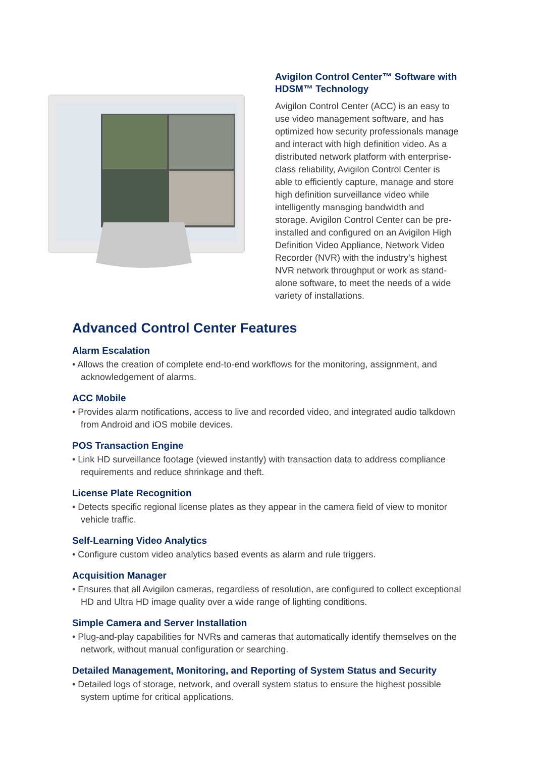Avigilon Control Center™ Software with HDSM™ Technology
Avigilon Control Center (ACC) is an easy to use video management software, and has optimized how security professionals manage and interact with high definition video. As a distributed network platform with enterprise-class reliability, Avigilon Control Center is able to efficiently capture, manage and store high definition surveillance video while intelligently managing bandwidth and storage. Avigilon Control Center can be pre-installed and configured on an Avigilon High Definition Video Appliance, Network Video Recorder (NVR) with the industry’s highest NVR network throughput or work as stand-alone software, to meet the needs of a wide variety of installations.
Advanced Control Center Features
Alarm Escalation
• Allows the creation of complete end-to-end workflows for the monitoring, assignment, and acknowledgement of alarms.
ACC Mobile
• Provides alarm notifications, access to live and recorded video, and integrated audio talkdown from Android and iOS mobile devices.
POS Transaction Engine
• Link HD surveillance footage (viewed instantly) with transaction data to address compliance requirements and reduce shrinkage and theft.
License Plate Recognition
• Detects specific regional license plates as they appear in the camera field of view to monitor vehicle traffic.
Self-Learning Video Analytics
• Configure custom video analytics based events as alarm and rule triggers.
Acquisition Manager
• Ensures that all Avigilon cameras, regardless of resolution, are configured to collect exceptional HD and Ultra HD image quality over a wide range of lighting conditions.
Simple Camera and Server Installation
• Plug-and-play capabilities for NVRs and cameras that automatically identify themselves on the network, without manual configuration or searching.
Detailed Management, Monitoring, and Reporting of System Status and Security
• Detailed logs of storage, network, and overall system status to ensure the highest possible system uptime for critical applications.